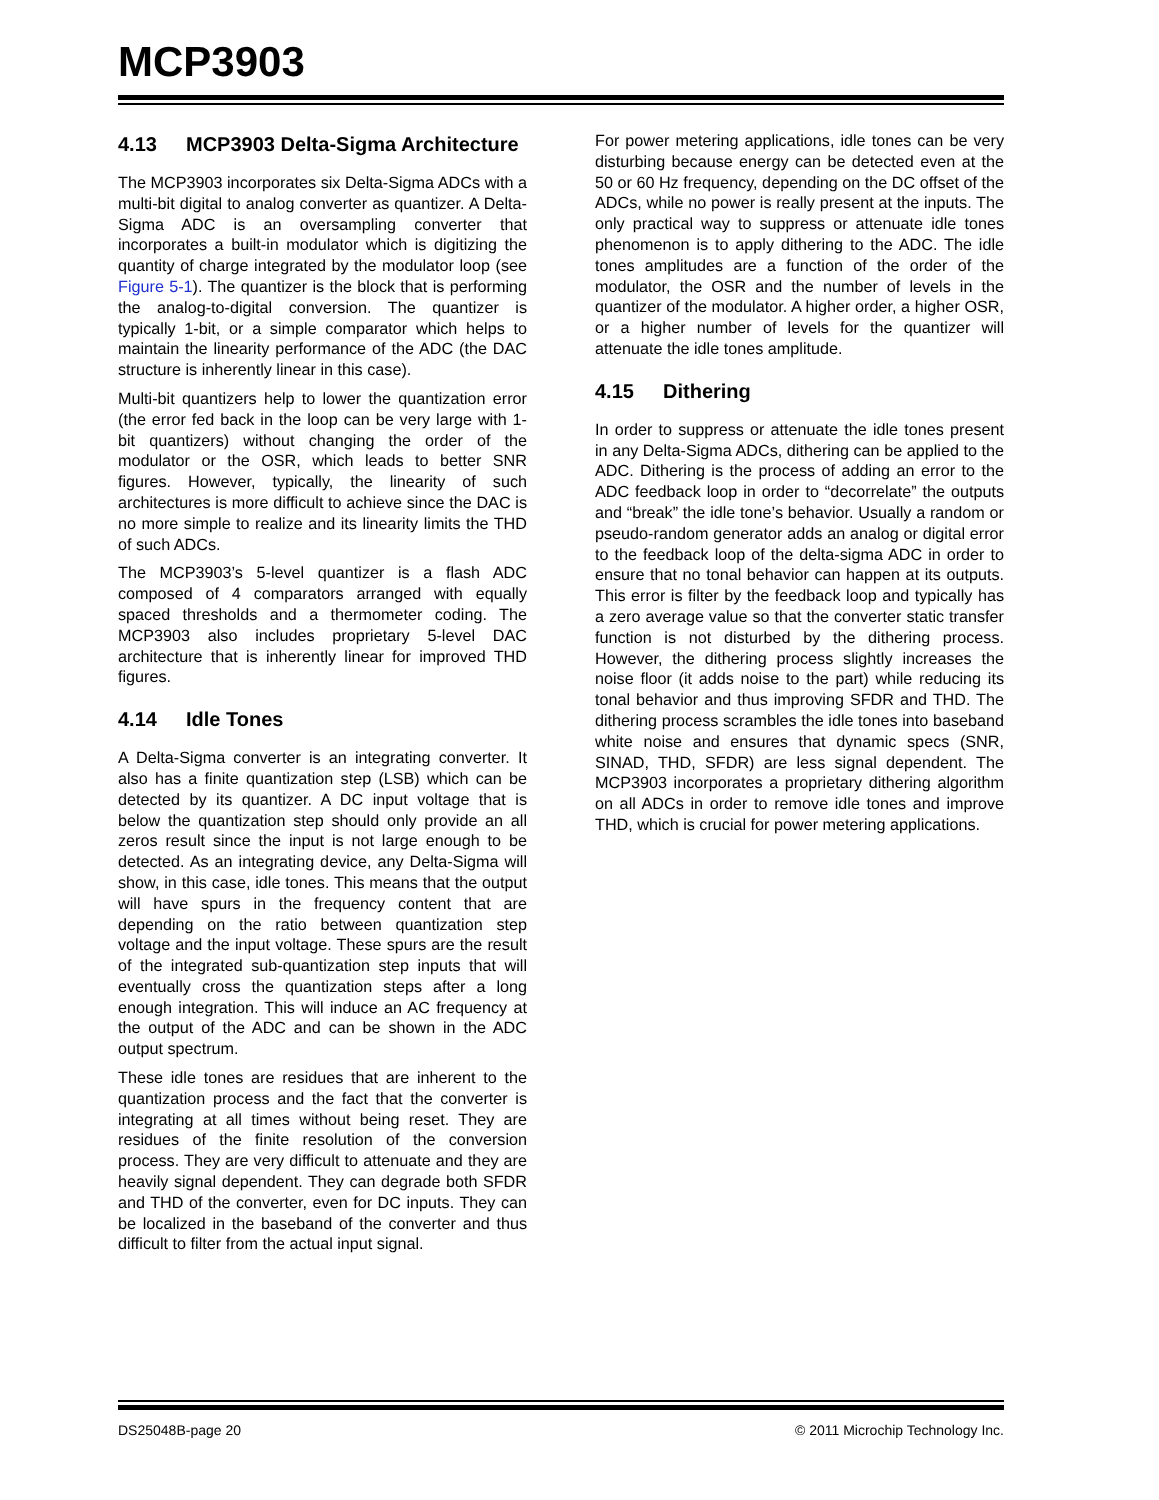MCP3903
4.13 MCP3903 Delta-Sigma Architecture
The MCP3903 incorporates six Delta-Sigma ADCs with a multi-bit digital to analog converter as quantizer. A Delta-Sigma ADC is an oversampling converter that incorporates a built-in modulator which is digitizing the quantity of charge integrated by the modulator loop (see Figure 5-1). The quantizer is the block that is performing the analog-to-digital conversion. The quantizer is typically 1-bit, or a simple comparator which helps to maintain the linearity performance of the ADC (the DAC structure is inherently linear in this case).
Multi-bit quantizers help to lower the quantization error (the error fed back in the loop can be very large with 1-bit quantizers) without changing the order of the modulator or the OSR, which leads to better SNR figures. However, typically, the linearity of such architectures is more difficult to achieve since the DAC is no more simple to realize and its linearity limits the THD of such ADCs.
The MCP3903’s 5-level quantizer is a flash ADC composed of 4 comparators arranged with equally spaced thresholds and a thermometer coding. The MCP3903 also includes proprietary 5-level DAC architecture that is inherently linear for improved THD figures.
4.14 Idle Tones
A Delta-Sigma converter is an integrating converter. It also has a finite quantization step (LSB) which can be detected by its quantizer. A DC input voltage that is below the quantization step should only provide an all zeros result since the input is not large enough to be detected. As an integrating device, any Delta-Sigma will show, in this case, idle tones. This means that the output will have spurs in the frequency content that are depending on the ratio between quantization step voltage and the input voltage. These spurs are the result of the integrated sub-quantization step inputs that will eventually cross the quantization steps after a long enough integration. This will induce an AC frequency at the output of the ADC and can be shown in the ADC output spectrum.
These idle tones are residues that are inherent to the quantization process and the fact that the converter is integrating at all times without being reset. They are residues of the finite resolution of the conversion process. They are very difficult to attenuate and they are heavily signal dependent. They can degrade both SFDR and THD of the converter, even for DC inputs. They can be localized in the baseband of the converter and thus difficult to filter from the actual input signal.
For power metering applications, idle tones can be very disturbing because energy can be detected even at the 50 or 60 Hz frequency, depending on the DC offset of the ADCs, while no power is really present at the inputs. The only practical way to suppress or attenuate idle tones phenomenon is to apply dithering to the ADC. The idle tones amplitudes are a function of the order of the modulator, the OSR and the number of levels in the quantizer of the modulator. A higher order, a higher OSR, or a higher number of levels for the quantizer will attenuate the idle tones amplitude.
4.15 Dithering
In order to suppress or attenuate the idle tones present in any Delta-Sigma ADCs, dithering can be applied to the ADC. Dithering is the process of adding an error to the ADC feedback loop in order to “decorrelate” the outputs and “break” the idle tone’s behavior. Usually a random or pseudo-random generator adds an analog or digital error to the feedback loop of the delta-sigma ADC in order to ensure that no tonal behavior can happen at its outputs. This error is filter by the feedback loop and typically has a zero average value so that the converter static transfer function is not disturbed by the dithering process. However, the dithering process slightly increases the noise floor (it adds noise to the part) while reducing its tonal behavior and thus improving SFDR and THD. The dithering process scrambles the idle tones into baseband white noise and ensures that dynamic specs (SNR, SINAD, THD, SFDR) are less signal dependent. The MCP3903 incorporates a proprietary dithering algorithm on all ADCs in order to remove idle tones and improve THD, which is crucial for power metering applications.
DS25048B-page 20 © 2011 Microchip Technology Inc.